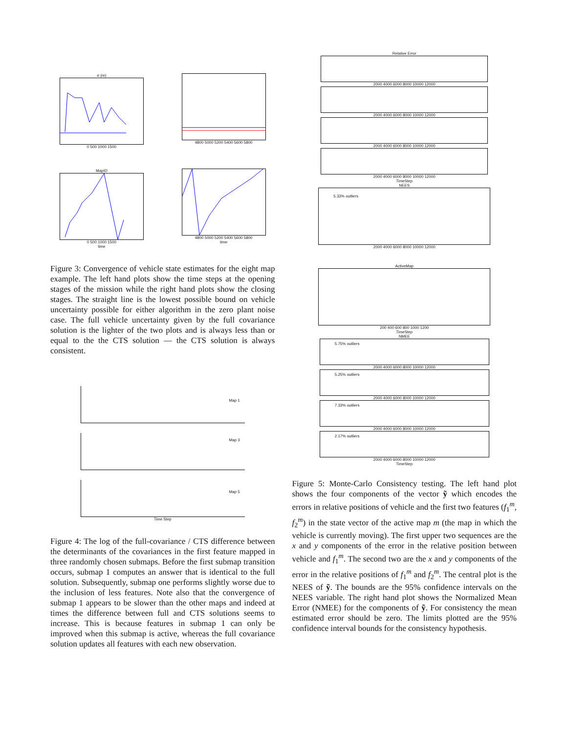σ (m)
0 500 1000 1500
4800 5000 5200 5400 5600 5800
MapID
0 500 1000 1500
time
4800 5000 5200 5400 5600 5800
time
Figure 3: Convergence of vehicle state estimates for the eight map example. The left hand plots show the time steps at the opening stages of the mission while the right hand plots show the closing stages. The straight line is the lowest possible bound on vehicle uncertainty possible for either algorithm in the zero plant noise case. The full vehicle uncertainty given by the full covariance solution is the lighter of the two plots and is always less than or equal to the the CTS solution — the CTS solution is always consistent.
Map 1
Map 3
Map 5
Time Step
Figure 4: The log of the full-covariance / CTS difference between the determinants of the covariances in the first feature mapped in three randomly chosen submaps. Before the first submap transition occurs, submap 1 computes an answer that is identical to the full solution. Subsequently, submap one performs slightly worse due to the inclusion of less features. Note also that the convergence of submap 1 appears to be slower than the other maps and indeed at times the difference between full and CTS solutions seems to increase. This is because features in submap 1 can only be improved when this submap is active, whereas the full covariance solution updates all features with each new observation.
Relative Error
2000 4000 6000 8000 10000 12000
2000 4000 6000 8000 10000 12000
2000 4000 6000 8000 10000 12000
2000 4000 6000 8000 10000 12000
TimeStep
NEES
5.33% outliers
2000 4000 6000 8000 10000 12000
ActiveMap
200 400 600 800 1000 1200
TimeStep
NMEE
5.75% outliers
2000 4000 6000 8000 10000 12000
5.25% outliers
2000 4000 6000 8000 10000 12000
7.33% outliers
2000 4000 6000 8000 10000 12000
2.17% outliers
2000 4000 6000 8000 10000 12000
TimeStep
Figure 5: Monte-Carlo Consistency testing. The left hand plot shows the four components of the vector ỹ which encodes the errors in relative positions of vehicle and the first two features (f<sub>1</sub><sup>m</sup>, f<sub>2</sub><sup>m</sup>) in the state vector of the active map m (the map in which the vehicle is currently moving). The first upper two sequences are the x and y components of the error in the relative position between vehicle and f<sub>1</sub><sup>m</sup>. The second two are the x and y components of the error in the relative positions of f<sub>1</sub><sup>m</sup> and f<sub>2</sub><sup>m</sup>. The central plot is the NEES of ỹ. The bounds are the 95% confidence intervals on the NEES variable. The right hand plot shows the Normalized Mean Error (NMEE) for the components of ỹ. For consistency the mean estimated error should be zero. The limits plotted are the 95% confidence interval bounds for the consistency hypothesis.